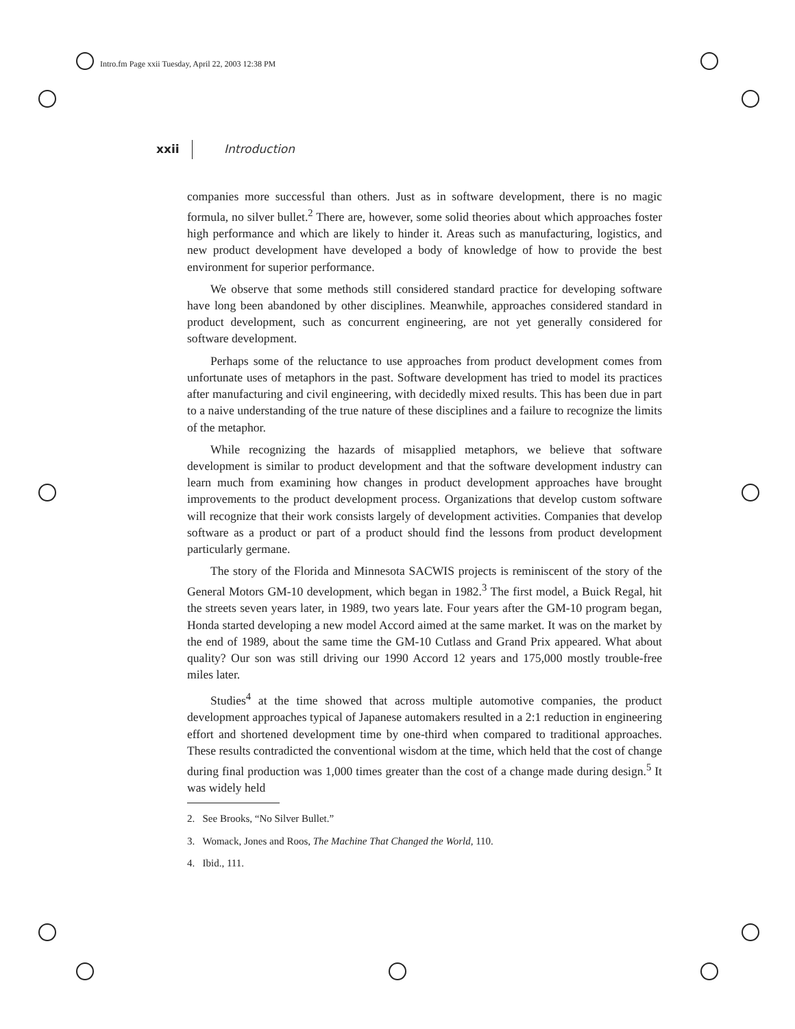Intro.fm Page xxii Tuesday, April 22, 2003 12:38 PM
xxii Introduction
companies more successful than others. Just as in software development, there is no magic formula, no silver bullet.<sup>2</sup> There are, however, some solid theories about which approaches foster high performance and which are likely to hinder it. Areas such as manufacturing, logistics, and new product development have developed a body of knowledge of how to provide the best environment for superior performance.
We observe that some methods still considered standard practice for developing software have long been abandoned by other disciplines. Meanwhile, approaches considered standard in product development, such as concurrent engineering, are not yet generally considered for software development.
Perhaps some of the reluctance to use approaches from product development comes from unfortunate uses of metaphors in the past. Software development has tried to model its practices after manufacturing and civil engineering, with decidedly mixed results. This has been due in part to a naive understanding of the true nature of these disciplines and a failure to recognize the limits of the metaphor.
While recognizing the hazards of misapplied metaphors, we believe that software development is similar to product development and that the software development industry can learn much from examining how changes in product development approaches have brought improvements to the product development process. Organizations that develop custom software will recognize that their work consists largely of development activities. Companies that develop software as a product or part of a product should find the lessons from product development particularly germane.
The story of the Florida and Minnesota SACWIS projects is reminiscent of the story of the General Motors GM-10 development, which began in 1982.<sup>3</sup> The first model, a Buick Regal, hit the streets seven years later, in 1989, two years late. Four years after the GM-10 program began, Honda started developing a new model Accord aimed at the same market. It was on the market by the end of 1989, about the same time the GM-10 Cutlass and Grand Prix appeared. What about quality? Our son was still driving our 1990 Accord 12 years and 175,000 mostly trouble-free miles later.
Studies<sup>4</sup> at the time showed that across multiple automotive companies, the product development approaches typical of Japanese automakers resulted in a 2:1 reduction in engineering effort and shortened development time by one-third when compared to traditional approaches. These results contradicted the conventional wisdom at the time, which held that the cost of change during final production was 1,000 times greater than the cost of a change made during design.<sup>5</sup> It was widely held
2. See Brooks, “No Silver Bullet.”
3. Womack, Jones and Roos, The Machine That Changed the World, 110.
4. Ibid., 111.